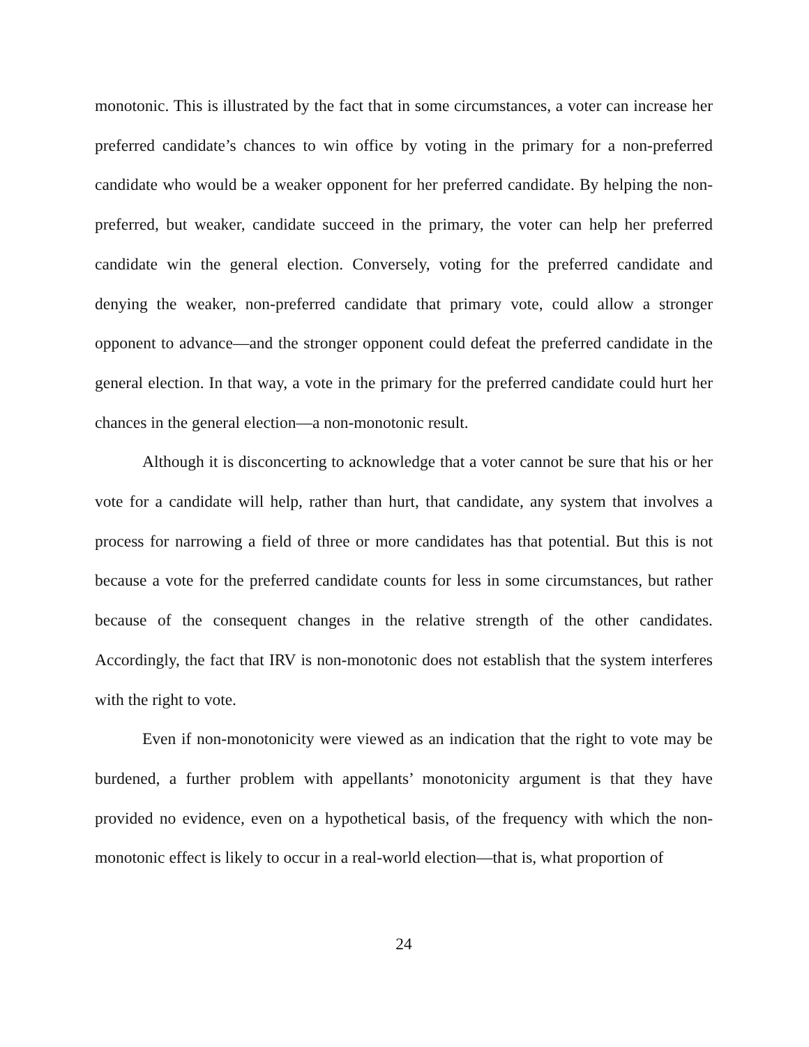monotonic. This is illustrated by the fact that in some circumstances, a voter can increase her preferred candidate’s chances to win office by voting in the primary for a non-preferred candidate who would be a weaker opponent for her preferred candidate. By helping the non-preferred, but weaker, candidate succeed in the primary, the voter can help her preferred candidate win the general election. Conversely, voting for the preferred candidate and denying the weaker, non-preferred candidate that primary vote, could allow a stronger opponent to advance—and the stronger opponent could defeat the preferred candidate in the general election. In that way, a vote in the primary for the preferred candidate could hurt her chances in the general election—a non-monotonic result.
Although it is disconcerting to acknowledge that a voter cannot be sure that his or her vote for a candidate will help, rather than hurt, that candidate, any system that involves a process for narrowing a field of three or more candidates has that potential. But this is not because a vote for the preferred candidate counts for less in some circumstances, but rather because of the consequent changes in the relative strength of the other candidates. Accordingly, the fact that IRV is non-monotonic does not establish that the system interferes with the right to vote.
Even if non-monotonicity were viewed as an indication that the right to vote may be burdened, a further problem with appellants’ monotonicity argument is that they have provided no evidence, even on a hypothetical basis, of the frequency with which the non-monotonic effect is likely to occur in a real-world election—that is, what proportion of
24